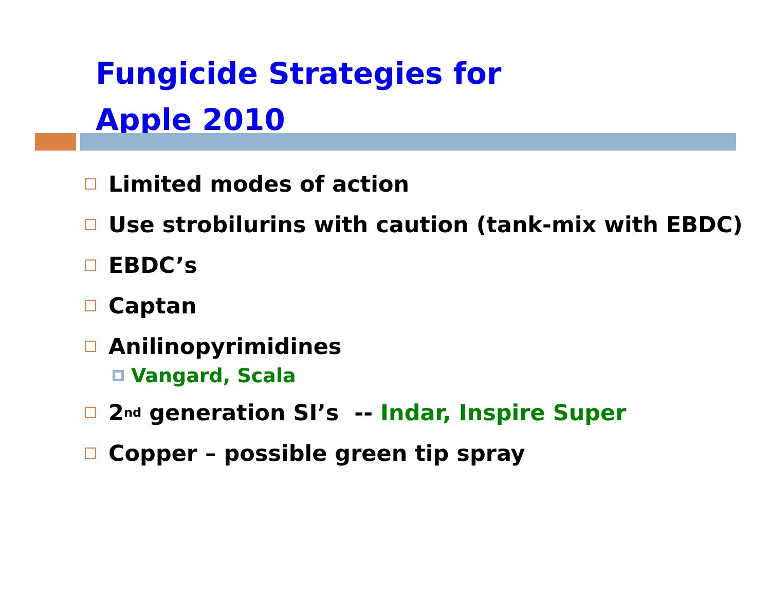Fungicide Strategies for
Apple 2010
Limited modes of action
Use strobilurins with caution (tank-mix with EBDC)
EBDC’s
Captan
Anilinopyrimidines
Vangard, Scala
2<sup>nd</sup> generation SI’s -- Indar, Inspire Super
Copper – possible green tip spray